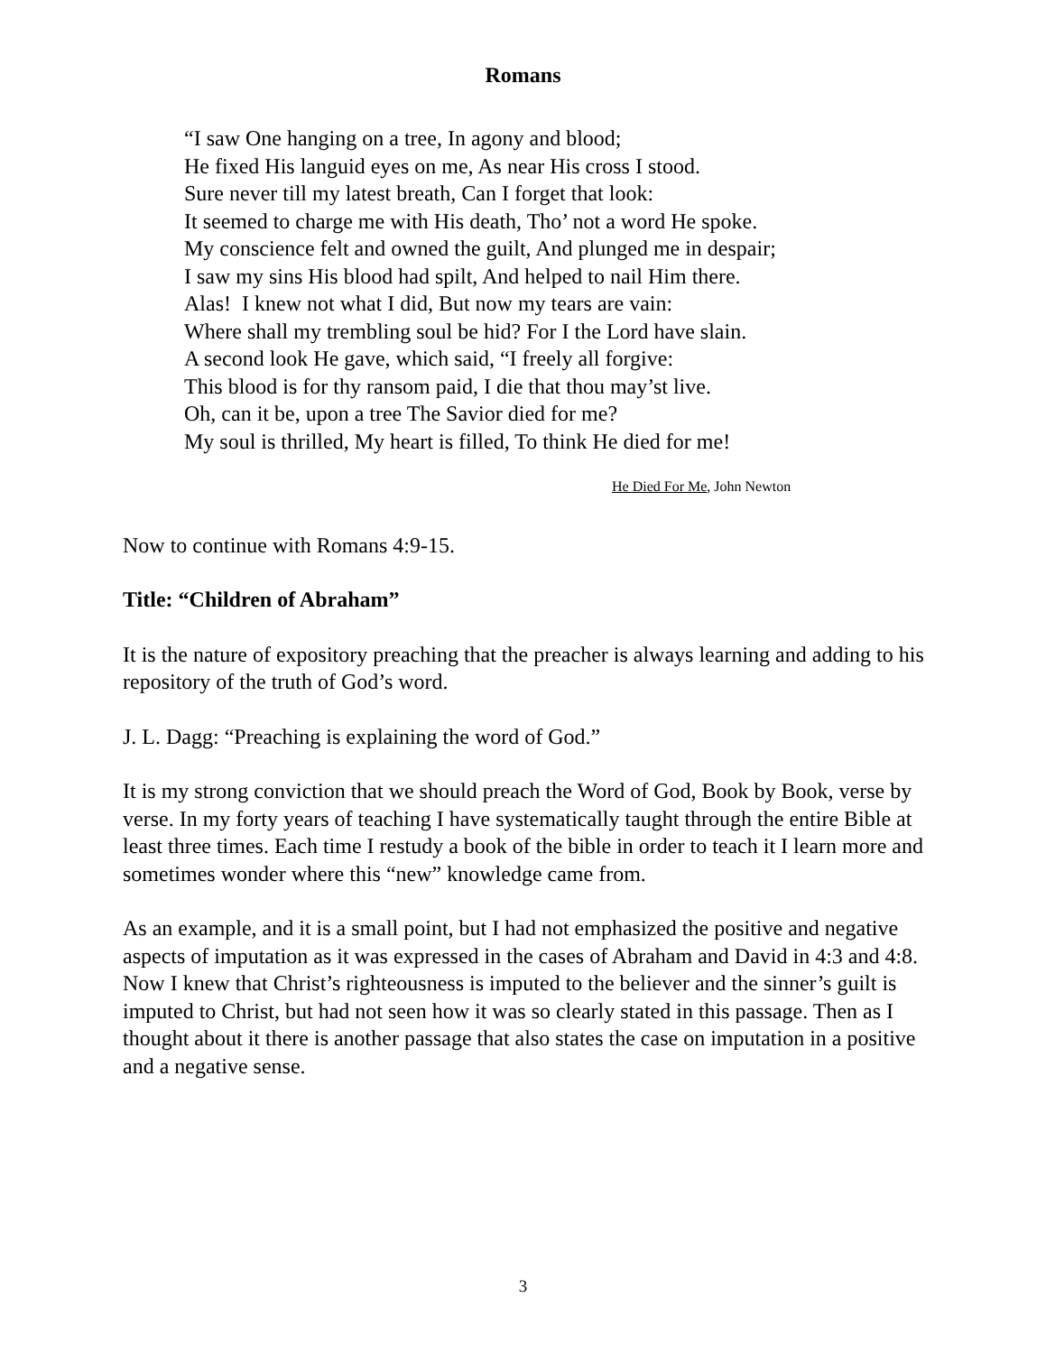Romans
“I saw One hanging on a tree, In agony and blood;
He fixed His languid eyes on me, As near His cross I stood.
Sure never till my latest breath, Can I forget that look:
It seemed to charge me with His death, Tho’ not a word He spoke.
My conscience felt and owned the guilt, And plunged me in despair;
I saw my sins His blood had spilt, And helped to nail Him there.
Alas! I knew not what I did, But now my tears are vain:
Where shall my trembling soul be hid? For I the Lord have slain.
A second look He gave, which said, “I freely all forgive:
This blood is for thy ransom paid, I die that thou may’st live.
Oh, can it be, upon a tree The Savior died for me?
My soul is thrilled, My heart is filled, To think He died for me!
He Died For Me, John Newton
Now to continue with Romans 4:9-15.
Title: “Children of Abraham”
It is the nature of expository preaching that the preacher is always learning and adding to his repository of the truth of God’s word.
J. L. Dagg: “Preaching is explaining the word of God.”
It is my strong conviction that we should preach the Word of God, Book by Book, verse by verse. In my forty years of teaching I have systematically taught through the entire Bible at least three times. Each time I restudy a book of the bible in order to teach it I learn more and sometimes wonder where this “new” knowledge came from.
As an example, and it is a small point, but I had not emphasized the positive and negative aspects of imputation as it was expressed in the cases of Abraham and David in 4:3 and 4:8. Now I knew that Christ’s righteousness is imputed to the believer and the sinner’s guilt is imputed to Christ, but had not seen how it was so clearly stated in this passage. Then as I thought about it there is another passage that also states the case on imputation in a positive and a negative sense.
3